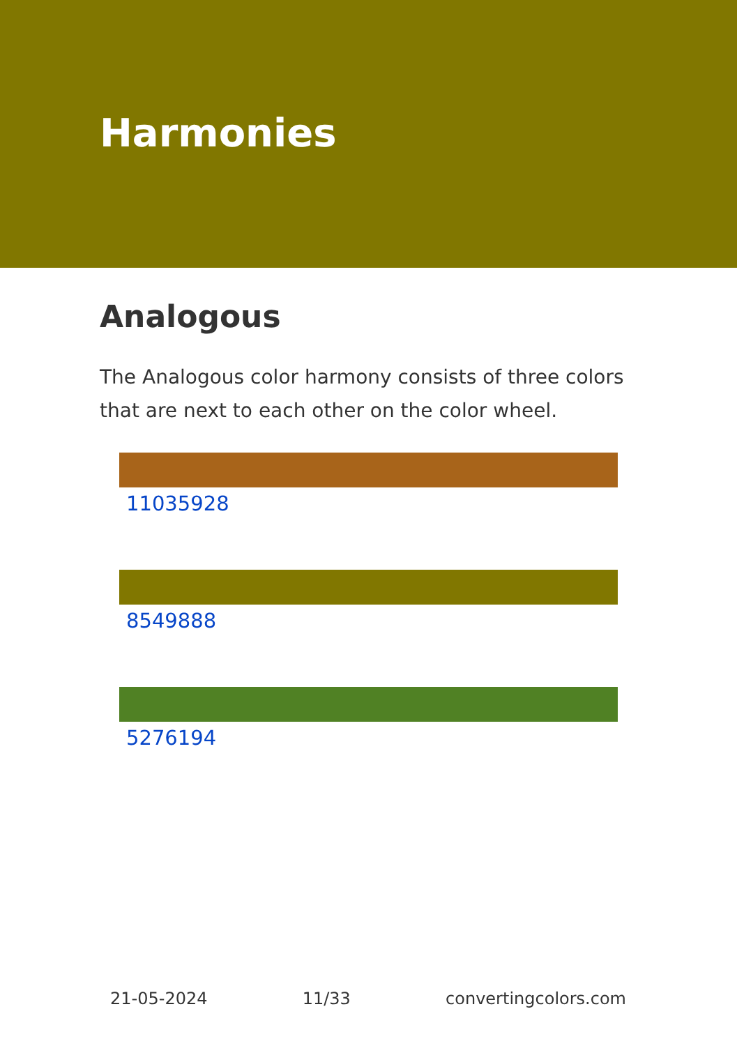Harmonies
Analogous
The Analogous color harmony consists of three colors that are next to each other on the color wheel.
11035928
8549888
5276194
21-05-2024 11/33 convertingcolors.com